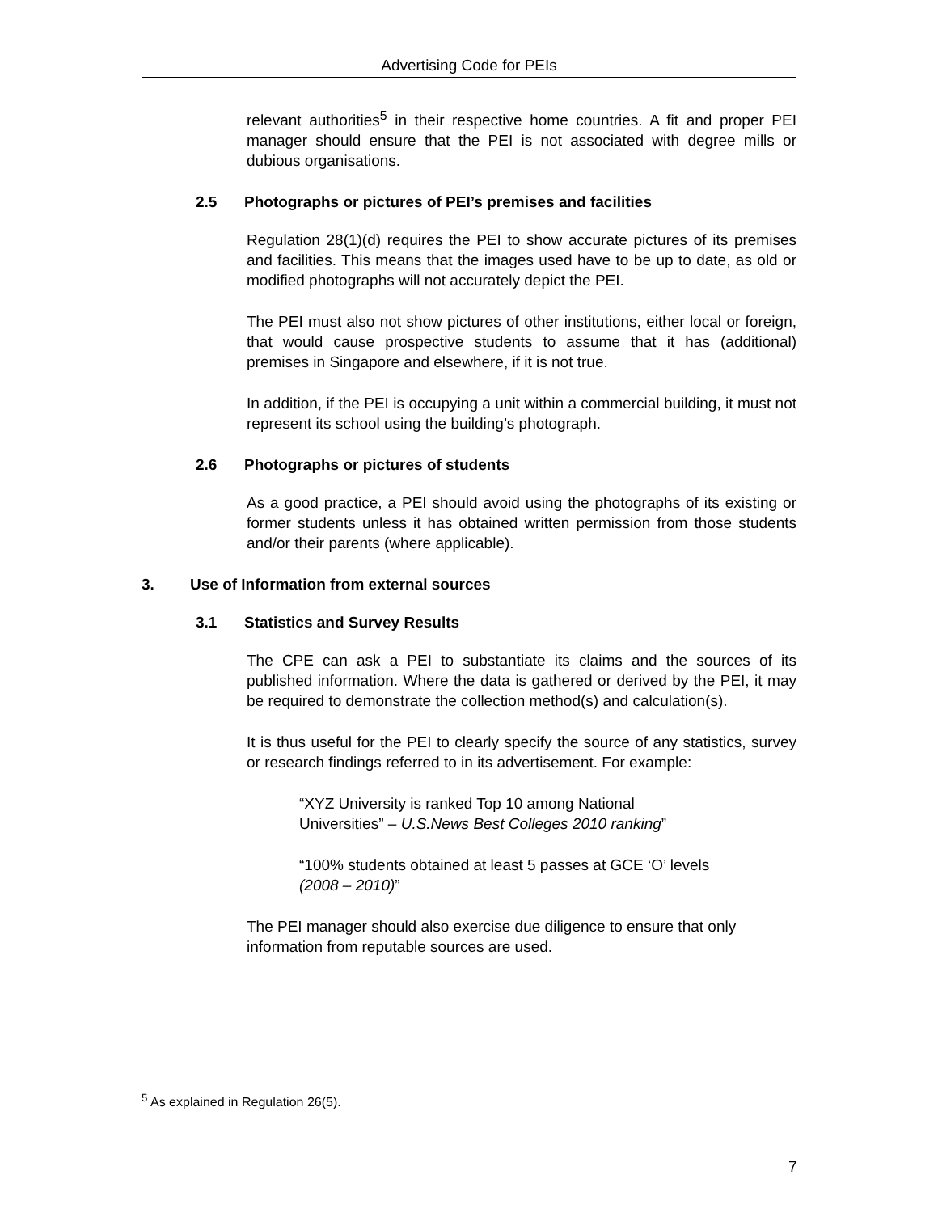Advertising Code for PEIs
relevant authorities<sup>5</sup> in their respective home countries. A fit and proper PEI manager should ensure that the PEI is not associated with degree mills or dubious organisations.
2.5 Photographs or pictures of PEI’s premises and facilities
Regulation 28(1)(d) requires the PEI to show accurate pictures of its premises and facilities. This means that the images used have to be up to date, as old or modified photographs will not accurately depict the PEI.
The PEI must also not show pictures of other institutions, either local or foreign, that would cause prospective students to assume that it has (additional) premises in Singapore and elsewhere, if it is not true.
In addition, if the PEI is occupying a unit within a commercial building, it must not represent its school using the building’s photograph.
2.6 Photographs or pictures of students
As a good practice, a PEI should avoid using the photographs of its existing or former students unless it has obtained written permission from those students and/or their parents (where applicable).
3. Use of Information from external sources
3.1 Statistics and Survey Results
The CPE can ask a PEI to substantiate its claims and the sources of its published information. Where the data is gathered or derived by the PEI, it may be required to demonstrate the collection method(s) and calculation(s).
It is thus useful for the PEI to clearly specify the source of any statistics, survey or research findings referred to in its advertisement. For example:
“XYZ University is ranked Top 10 among National
Universities” – U.S.News Best Colleges 2010 ranking”
“100% students obtained at least 5 passes at GCE ‘O’ levels
(2008 – 2010)”
The PEI manager should also exercise due diligence to ensure that only information from reputable sources are used.
<sup>5</sup> As explained in Regulation 26(5).
7